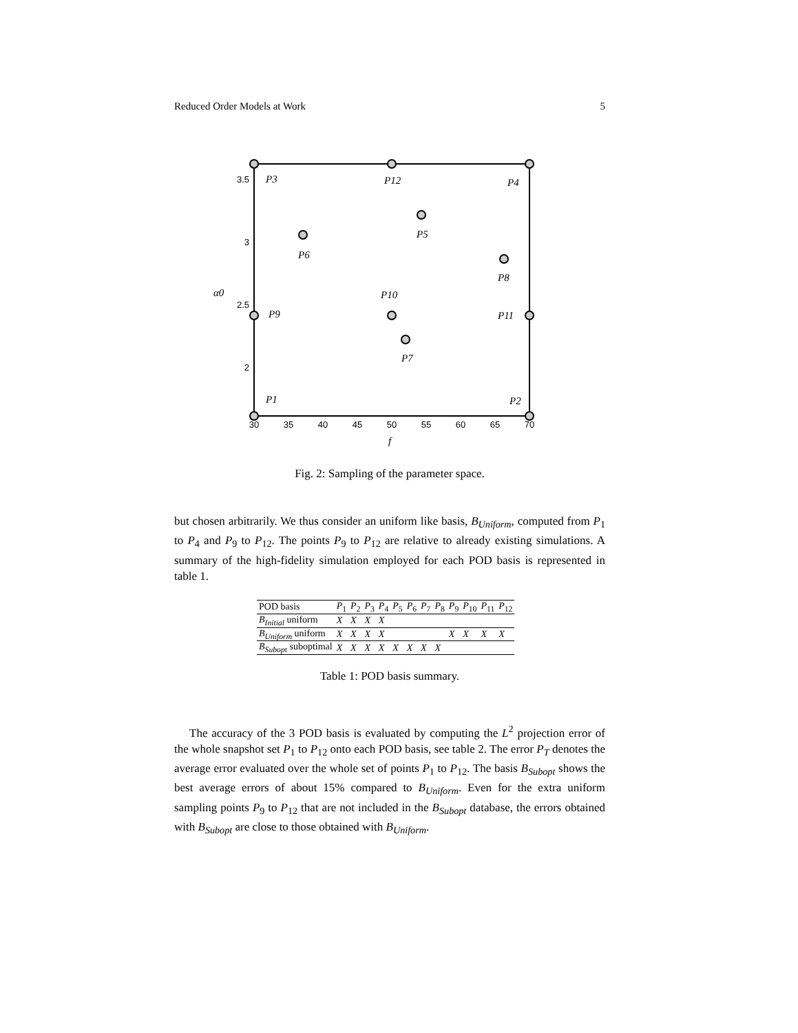Reduced Order Models at Work 5
3.5
3
2.5
2
30
35
40
45
50
55
60
65
70
P3
P12
P4
P5
P6
P8
P10
P9
P11
P7
P1
P2
f
α0
Fig. 2: Sampling of the parameter space.
but chosen arbitrarily. We thus consider an uniform like basis, B<sub>Uniform</sub>, computed from P<sub>1</sub> to P<sub>4</sub> and P<sub>9</sub> to P<sub>12</sub>. The points P<sub>9</sub> to P<sub>12</sub> are relative to already existing simulations. A summary of the high-fidelity simulation employed for each POD basis is represented in table 1.
| POD basis | P<sub>1</sub> | P<sub>2</sub> | P<sub>3</sub> | P<sub>4</sub> | P<sub>5</sub> | P<sub>6</sub> | P<sub>7</sub> | P<sub>8</sub> | P<sub>9</sub> | P<sub>10</sub> | P<sub>11</sub> | P<sub>12</sub> |
| B<sub>Initial</sub> uniform | X | X | X | X | | | | | | | | |
| B<sub>Uniform</sub> uniform | X | X | X | X | | | | | X | X | X | X |
| B<sub>Subopt</sub> suboptimal | X | X | X | X | X | X | X | X | | | | |
Table 1: POD basis summary.
The accuracy of the 3 POD basis is evaluated by computing the L<sup>2</sup> projection error of the whole snapshot set P<sub>1</sub> to P<sub>12</sub> onto each POD basis, see table 2. The error P<sub>T</sub> denotes the average error evaluated over the whole set of points P<sub>1</sub> to P<sub>12</sub>. The basis B<sub>Subopt</sub> shows the best average errors of about 15% compared to B<sub>Uniform</sub>. Even for the extra uniform sampling points P<sub>9</sub> to P<sub>12</sub> that are not included in the B<sub>Subopt</sub> database, the errors obtained with B<sub>Subopt</sub> are close to those obtained with B<sub>Uniform</sub>.